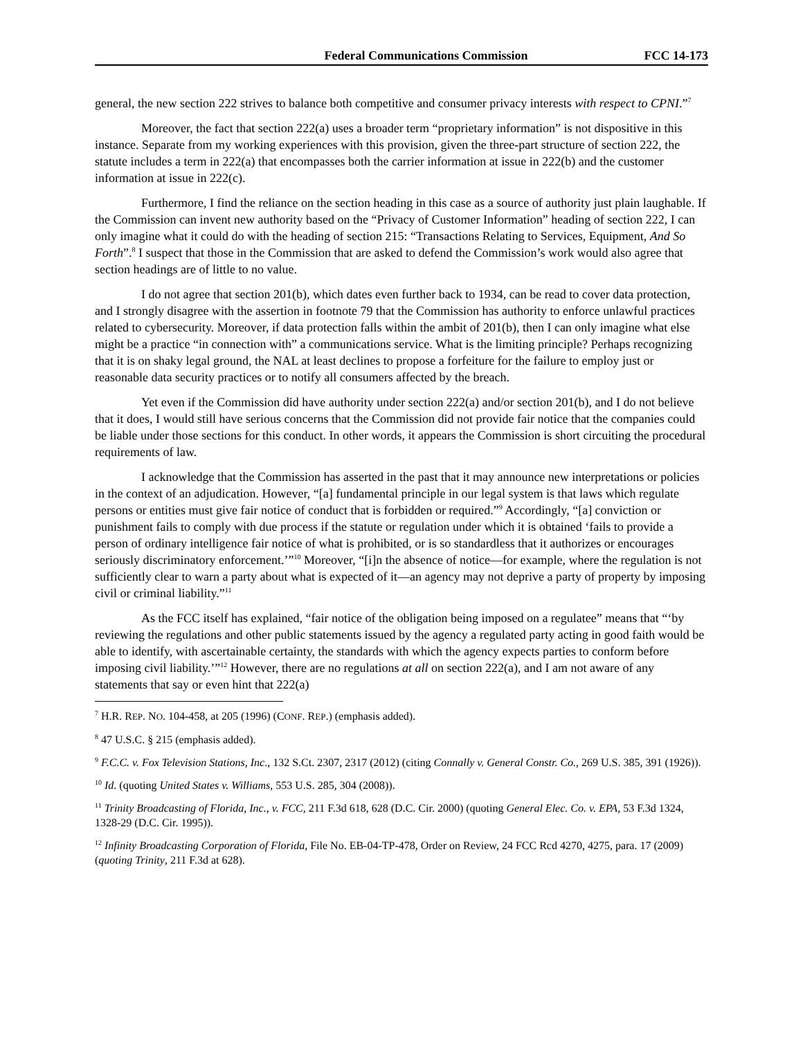Federal Communications Commission FCC 14-173
general, the new section 222 strives to balance both competitive and consumer privacy interests with respect to CPNI.”<sup>7</sup>
Moreover, the fact that section 222(a) uses a broader term “proprietary information” is not dispositive in this instance. Separate from my working experiences with this provision, given the three-part structure of section 222, the statute includes a term in 222(a) that encompasses both the carrier information at issue in 222(b) and the customer information at issue in 222(c).
Furthermore, I find the reliance on the section heading in this case as a source of authority just plain laughable. If the Commission can invent new authority based on the “Privacy of Customer Information” heading of section 222, I can only imagine what it could do with the heading of section 215: “Transactions Relating to Services, Equipment, And So Forth”.<sup>8</sup> I suspect that those in the Commission that are asked to defend the Commission’s work would also agree that section headings are of little to no value.
I do not agree that section 201(b), which dates even further back to 1934, can be read to cover data protection, and I strongly disagree with the assertion in footnote 79 that the Commission has authority to enforce unlawful practices related to cybersecurity. Moreover, if data protection falls within the ambit of 201(b), then I can only imagine what else might be a practice “in connection with” a communications service. What is the limiting principle? Perhaps recognizing that it is on shaky legal ground, the NAL at least declines to propose a forfeiture for the failure to employ just or reasonable data security practices or to notify all consumers affected by the breach.
Yet even if the Commission did have authority under section 222(a) and/or section 201(b), and I do not believe that it does, I would still have serious concerns that the Commission did not provide fair notice that the companies could be liable under those sections for this conduct. In other words, it appears the Commission is short circuiting the procedural requirements of law.
I acknowledge that the Commission has asserted in the past that it may announce new interpretations or policies in the context of an adjudication. However, “[a] fundamental principle in our legal system is that laws which regulate persons or entities must give fair notice of conduct that is forbidden or required.”<sup>9</sup> Accordingly, “[a] conviction or punishment fails to comply with due process if the statute or regulation under which it is obtained ‘fails to provide a person of ordinary intelligence fair notice of what is prohibited, or is so standardless that it authorizes or encourages seriously discriminatory enforcement.’”<sup>10</sup> Moreover, “[i]n the absence of notice—for example, where the regulation is not sufficiently clear to warn a party about what is expected of it—an agency may not deprive a party of property by imposing civil or criminal liability.”<sup>11</sup>
As the FCC itself has explained, “fair notice of the obligation being imposed on a regulatee” means that “‘by reviewing the regulations and other public statements issued by the agency a regulated party acting in good faith would be able to identify, with ascertainable certainty, the standards with which the agency expects parties to conform before imposing civil liability.’”<sup>12</sup> However, there are no regulations at all on section 222(a), and I am not aware of any statements that say or even hint that 222(a)
<sup>7</sup> H.R. REP. NO. 104-458, at 205 (1996) (CONF. REP.) (emphasis added).
<sup>8</sup> 47 U.S.C. § 215 (emphasis added).
<sup>9</sup> F.C.C. v. Fox Television Stations, Inc., 132 S.Ct. 2307, 2317 (2012) (citing Connally v. General Constr. Co., 269 U.S. 385, 391 (1926)).
<sup>10</sup> Id. (quoting United States v. Williams, 553 U.S. 285, 304 (2008)).
<sup>11</sup> Trinity Broadcasting of Florida, Inc., v. FCC, 211 F.3d 618, 628 (D.C. Cir. 2000) (quoting General Elec. Co. v. EPA, 53 F.3d 1324, 1328-29 (D.C. Cir. 1995)).
<sup>12</sup> Infinity Broadcasting Corporation of Florida, File No. EB-04-TP-478, Order on Review, 24 FCC Rcd 4270, 4275, para. 17 (2009) (quoting Trinity, 211 F.3d at 628).